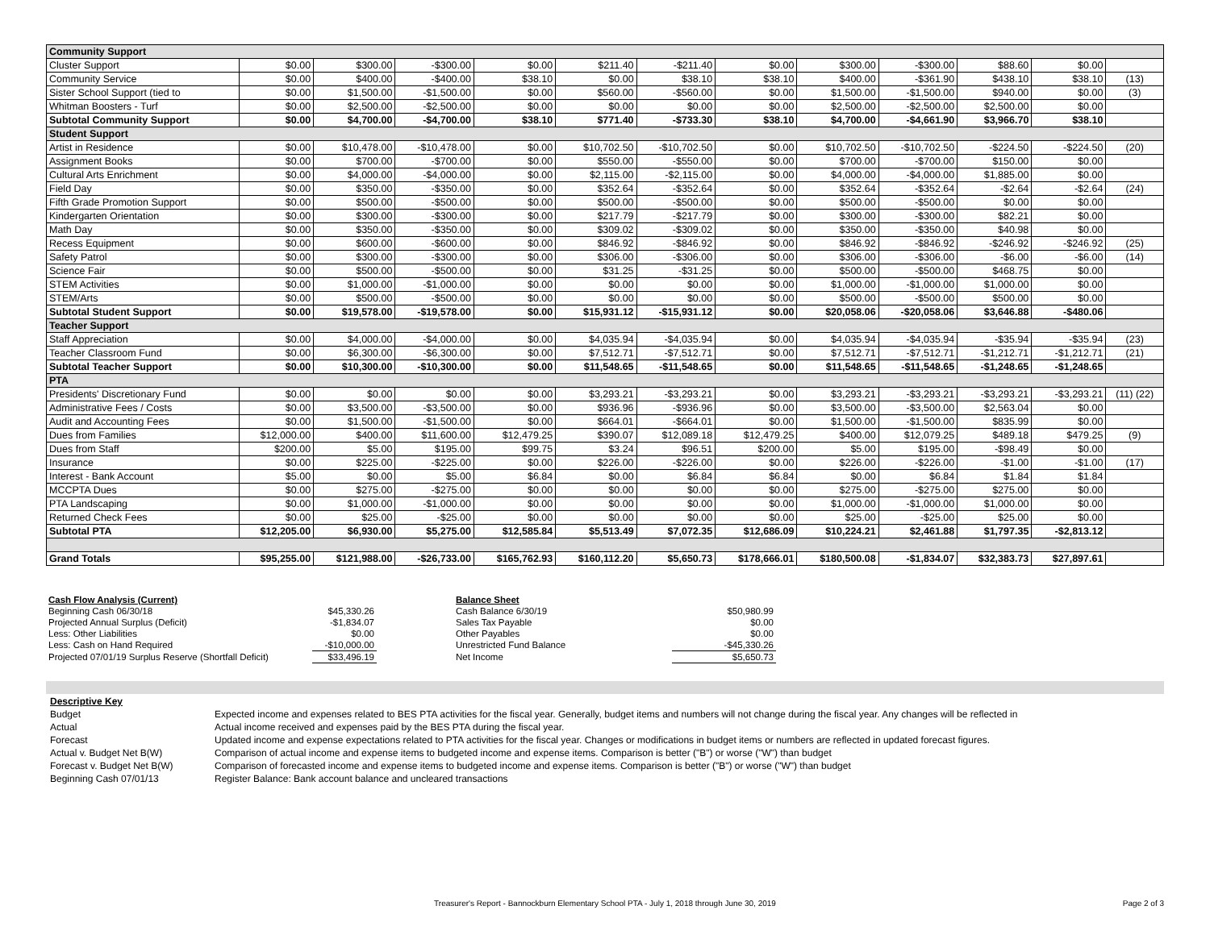| Community Support | | | | | | | | | | | | |
| Cluster Support | $0.00 | $300.00 | -$300.00 | $0.00 | $211.40 | -$211.40 | $0.00 | $300.00 | -$300.00 | $88.60 | $0.00 | |
| Community Service | $0.00 | $400.00 | -$400.00 | $38.10 | $0.00 | $38.10 | $38.10 | $400.00 | -$361.90 | $438.10 | $38.10 | (13) |
| Sister School Support (tied to | $0.00 | $1,500.00 | -$1,500.00 | $0.00 | $560.00 | -$560.00 | $0.00 | $1,500.00 | -$1,500.00 | $940.00 | $0.00 | (3) |
| Whitman Boosters - Turf | $0.00 | $2,500.00 | -$2,500.00 | $0.00 | $0.00 | $0.00 | $0.00 | $2,500.00 | -$2,500.00 | $2,500.00 | $0.00 | |
| Subtotal Community Support | $0.00 | $4,700.00 | -$4,700.00 | $38.10 | $771.40 | -$733.30 | $38.10 | $4,700.00 | -$4,661.90 | $3,966.70 | $38.10 | |
| Student Support | | | | | | | | | | | | |
| Artist in Residence | $0.00 | $10,478.00 | -$10,478.00 | $0.00 | $10,702.50 | -$10,702.50 | $0.00 | $10,702.50 | -$10,702.50 | -$224.50 | -$224.50 | (20) |
| Assignment Books | $0.00 | $700.00 | -$700.00 | $0.00 | $550.00 | -$550.00 | $0.00 | $700.00 | -$700.00 | $150.00 | $0.00 | |
| Cultural Arts Enrichment | $0.00 | $4,000.00 | -$4,000.00 | $0.00 | $2,115.00 | -$2,115.00 | $0.00 | $4,000.00 | -$4,000.00 | $1,885.00 | $0.00 | |
| Field Day | $0.00 | $350.00 | -$350.00 | $0.00 | $352.64 | -$352.64 | $0.00 | $352.64 | -$352.64 | -$2.64 | -$2.64 | (24) |
| Fifth Grade Promotion Support | $0.00 | $500.00 | -$500.00 | $0.00 | $500.00 | -$500.00 | $0.00 | $500.00 | -$500.00 | $0.00 | $0.00 | |
| Kindergarten Orientation | $0.00 | $300.00 | -$300.00 | $0.00 | $217.79 | -$217.79 | $0.00 | $300.00 | -$300.00 | $82.21 | $0.00 | |
| Math Day | $0.00 | $350.00 | -$350.00 | $0.00 | $309.02 | -$309.02 | $0.00 | $350.00 | -$350.00 | $40.98 | $0.00 | |
| Recess Equipment | $0.00 | $600.00 | -$600.00 | $0.00 | $846.92 | -$846.92 | $0.00 | $846.92 | -$846.92 | -$246.92 | -$246.92 | (25) |
| Safety Patrol | $0.00 | $300.00 | -$300.00 | $0.00 | $306.00 | -$306.00 | $0.00 | $306.00 | -$306.00 | -$6.00 | -$6.00 | (14) |
| Science Fair | $0.00 | $500.00 | -$500.00 | $0.00 | $31.25 | -$31.25 | $0.00 | $500.00 | -$500.00 | $468.75 | $0.00 | |
| STEM Activities | $0.00 | $1,000.00 | -$1,000.00 | $0.00 | $0.00 | $0.00 | $0.00 | $1,000.00 | -$1,000.00 | $1,000.00 | $0.00 | |
| STEM/Arts | $0.00 | $500.00 | -$500.00 | $0.00 | $0.00 | $0.00 | $0.00 | $500.00 | -$500.00 | $500.00 | $0.00 | |
| Subtotal Student Support | $0.00 | $19,578.00 | -$19,578.00 | $0.00 | $15,931.12 | -$15,931.12 | $0.00 | $20,058.06 | -$20,058.06 | $3,646.88 | -$480.06 | |
| Teacher Support | | | | | | | | | | | | |
| Staff Appreciation | $0.00 | $4,000.00 | -$4,000.00 | $0.00 | $4,035.94 | -$4,035.94 | $0.00 | $4,035.94 | -$4,035.94 | -$35.94 | -$35.94 | (23) |
| Teacher Classroom Fund | $0.00 | $6,300.00 | -$6,300.00 | $0.00 | $7,512.71 | -$7,512.71 | $0.00 | $7,512.71 | -$7,512.71 | -$1,212.71 | -$1,212.71 | (21) |
| Subtotal Teacher Support | $0.00 | $10,300.00 | -$10,300.00 | $0.00 | $11,548.65 | -$11,548.65 | $0.00 | $11,548.65 | -$11,548.65 | -$1,248.65 | -$1,248.65 | |
| PTA | | | | | | | | | | | | |
| Presidents' Discretionary Fund | $0.00 | $0.00 | $0.00 | $0.00 | $3,293.21 | -$3,293.21 | $0.00 | $3,293.21 | -$3,293.21 | -$3,293.21 | -$3,293.21 | (11) (22) |
| Administrative Fees / Costs | $0.00 | $3,500.00 | -$3,500.00 | $0.00 | $936.96 | -$936.96 | $0.00 | $3,500.00 | -$3,500.00 | $2,563.04 | $0.00 | |
| Audit and Accounting Fees | $0.00 | $1,500.00 | -$1,500.00 | $0.00 | $664.01 | -$664.01 | $0.00 | $1,500.00 | -$1,500.00 | $835.99 | $0.00 | |
| Dues from Families | $12,000.00 | $400.00 | $11,600.00 | $12,479.25 | $390.07 | $12,089.18 | $12,479.25 | $400.00 | $12,079.25 | $489.18 | $479.25 | (9) |
| Dues from Staff | $200.00 | $5.00 | $195.00 | $99.75 | $3.24 | $96.51 | $200.00 | $5.00 | $195.00 | -$98.49 | $0.00 | |
| Insurance | $0.00 | $225.00 | -$225.00 | $0.00 | $226.00 | -$226.00 | $0.00 | $226.00 | -$226.00 | -$1.00 | -$1.00 | (17) |
| Interest - Bank Account | $5.00 | $0.00 | $5.00 | $6.84 | $0.00 | $6.84 | $6.84 | $0.00 | $6.84 | $1.84 | $1.84 | |
| MCCPTA Dues | $0.00 | $275.00 | -$275.00 | $0.00 | $0.00 | $0.00 | $0.00 | $275.00 | -$275.00 | $275.00 | $0.00 | |
| PTA Landscaping | $0.00 | $1,000.00 | -$1,000.00 | $0.00 | $0.00 | $0.00 | $0.00 | $1,000.00 | -$1,000.00 | $1,000.00 | $0.00 | |
| Returned Check Fees | $0.00 | $25.00 | -$25.00 | $0.00 | $0.00 | $0.00 | $0.00 | $25.00 | -$25.00 | $25.00 | $0.00 | |
| Subtotal PTA | $12,205.00 | $6,930.00 | $5,275.00 | $12,585.84 | $5,513.49 | $7,072.35 | $12,686.09 | $10,224.21 | $2,461.88 | $1,797.35 | -$2,813.12 | |
| Grand Totals | $95,255.00 | $121,988.00 | -$26,733.00 | $165,762.93 | $160,112.20 | $5,650.73 | $178,666.01 | $180,500.08 | -$1,834.07 | $32,383.73 | $27,897.61 | |
| Cash Flow Analysis (Current) | |
| Beginning Cash 06/30/18 | $45,330.26 |
| Projected Annual Surplus (Deficit) | -$1,834.07 |
| Less: Other Liabilities | $0.00 |
| Less: Cash on Hand Required | -$10,000.00 |
| Projected 07/01/19 Surplus Reserve (Shortfall Deficit) | $33,496.19 |
| Balance Sheet | |
| Cash Balance 6/30/19 | $50,980.99 |
| Sales Tax Payable | $0.00 |
| Other Payables | $0.00 |
| Unrestricted Fund Balance | -$45,330.26 |
| Net Income | $5,650.73 |
| Descriptive Key | |
| Budget | Expected income and expenses related to BES PTA activities for the fiscal year. Generally, budget items and numbers will not change during the fiscal year. Any changes will be reflected in |
| Actual | Actual income received and expenses paid by the BES PTA during the fiscal year. |
| Forecast | Updated income and expense expectations related to PTA activities for the fiscal year. Changes or modifications in budget items or numbers are reflected in updated forecast figures. |
| Actual v. Budget Net B(W) | Comparison of actual income and expense items to budgeted income and expense items. Comparison is better ("B") or worse ("W") than budget |
| Forecast v. Budget Net B(W) | Comparison of forecasted income and expense items to budgeted income and expense items. Comparison is better ("B") or worse ("W") than budget |
| Beginning Cash 07/01/13 | Register Balance: Bank account balance and uncleared transactions |
Treasurer's Report - Bannockburn Elementary School PTA - July 1, 2018 through June 30, 2019 Page 2 of 3